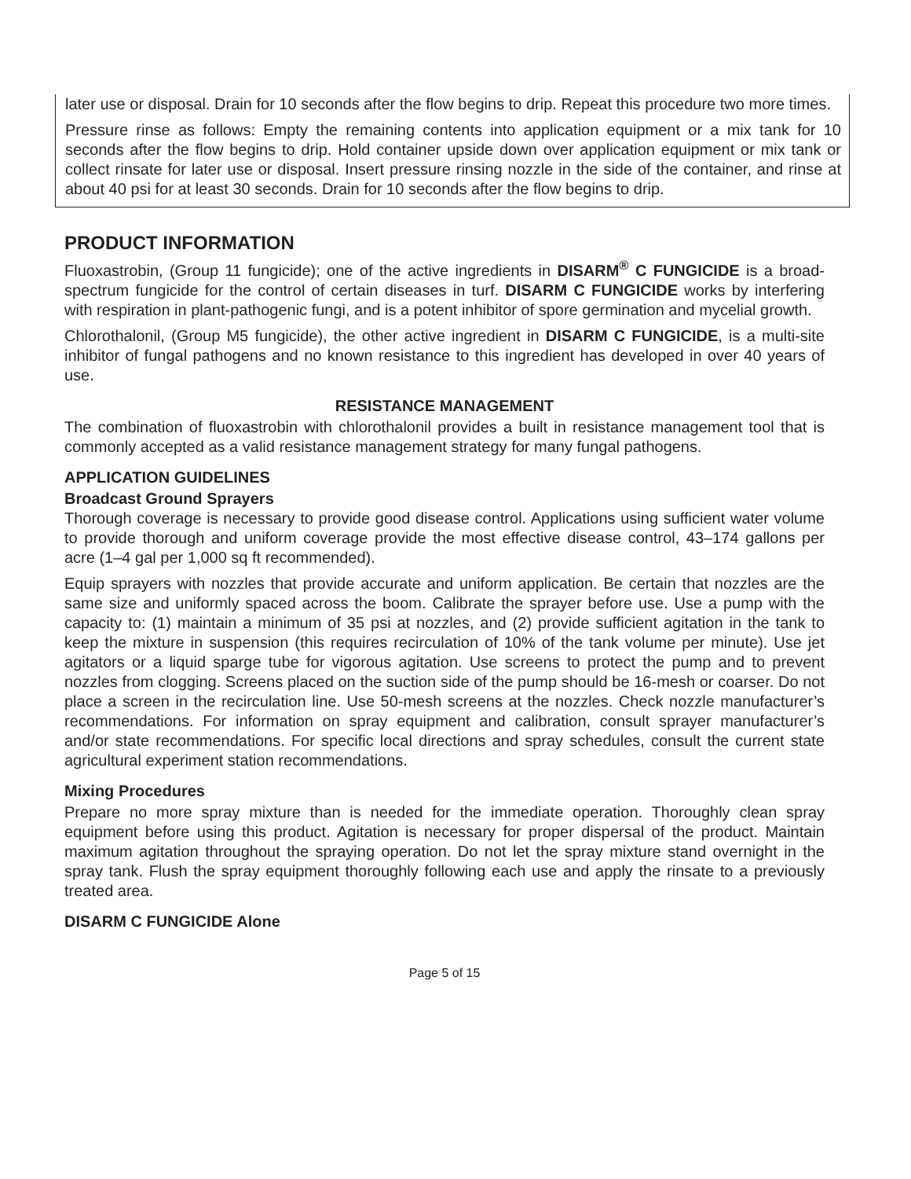later use or disposal. Drain for 10 seconds after the flow begins to drip. Repeat this procedure two more times.
Pressure rinse as follows: Empty the remaining contents into application equipment or a mix tank for 10 seconds after the flow begins to drip. Hold container upside down over application equipment or mix tank or collect rinsate for later use or disposal. Insert pressure rinsing nozzle in the side of the container, and rinse at about 40 psi for at least 30 seconds. Drain for 10 seconds after the flow begins to drip.
PRODUCT INFORMATION
Fluoxastrobin, (Group 11 fungicide); one of the active ingredients in DISARM<sup>®</sup> C FUNGICIDE is a broad-spectrum fungicide for the control of certain diseases in turf. DISARM C FUNGICIDE works by interfering with respiration in plant-pathogenic fungi, and is a potent inhibitor of spore germination and mycelial growth.
Chlorothalonil, (Group M5 fungicide), the other active ingredient in DISARM C FUNGICIDE, is a multi-site inhibitor of fungal pathogens and no known resistance to this ingredient has developed in over 40 years of use.
RESISTANCE MANAGEMENT
The combination of fluoxastrobin with chlorothalonil provides a built in resistance management tool that is commonly accepted as a valid resistance management strategy for many fungal pathogens.
APPLICATION GUIDELINES
Broadcast Ground Sprayers
Thorough coverage is necessary to provide good disease control. Applications using sufficient water volume to provide thorough and uniform coverage provide the most effective disease control, 43–174 gallons per acre (1–4 gal per 1,000 sq ft recommended).
Equip sprayers with nozzles that provide accurate and uniform application. Be certain that nozzles are the same size and uniformly spaced across the boom. Calibrate the sprayer before use. Use a pump with the capacity to: (1) maintain a minimum of 35 psi at nozzles, and (2) provide sufficient agitation in the tank to keep the mixture in suspension (this requires recirculation of 10% of the tank volume per minute). Use jet agitators or a liquid sparge tube for vigorous agitation. Use screens to protect the pump and to prevent nozzles from clogging. Screens placed on the suction side of the pump should be 16-mesh or coarser. Do not place a screen in the recirculation line. Use 50-mesh screens at the nozzles. Check nozzle manufacturer’s recommendations. For information on spray equipment and calibration, consult sprayer manufacturer’s and/or state recommendations. For specific local directions and spray schedules, consult the current state agricultural experiment station recommendations.
Mixing Procedures
Prepare no more spray mixture than is needed for the immediate operation. Thoroughly clean spray equipment before using this product. Agitation is necessary for proper dispersal of the product. Maintain maximum agitation throughout the spraying operation. Do not let the spray mixture stand overnight in the spray tank. Flush the spray equipment thoroughly following each use and apply the rinsate to a previously treated area.
DISARM C FUNGICIDE Alone
Page 5 of 15